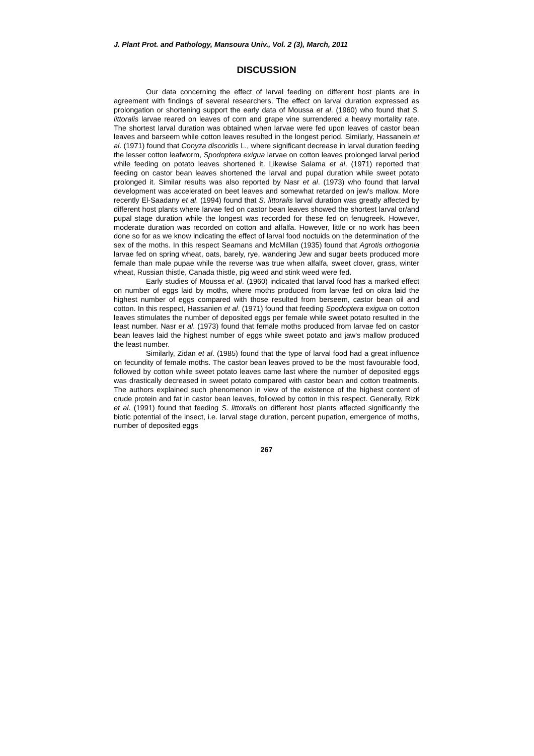J. Plant Prot. and Pathology, Mansoura Univ., Vol. 2 (3), March, 2011
DISCUSSION
Our data concerning the effect of larval feeding on different host plants are in agreement with findings of several researchers. The effect on larval duration expressed as prolongation or shortening support the early data of Moussa et al. (1960) who found that S. littoralis larvae reared on leaves of corn and grape vine surrendered a heavy mortality rate. The shortest larval duration was obtained when larvae were fed upon leaves of castor bean leaves and barseem while cotton leaves resulted in the longest period. Similarly, Hassanein et al. (1971) found that Conyza discoridis L., where significant decrease in larval duration feeding the lesser cotton leafworm, Spodoptera exigua larvae on cotton leaves prolonged larval period while feeding on potato leaves shortened it. Likewise Salama et al. (1971) reported that feeding on castor bean leaves shortened the larval and pupal duration while sweet potato prolonged it. Similar results was also reported by Nasr et al. (1973) who found that larval development was accelerated on beet leaves and somewhat retarded on jew's mallow. More recently El-Saadany et al. (1994) found that S. littoralis larval duration was greatly affected by different host plants where larvae fed on castor bean leaves showed the shortest larval or/and pupal stage duration while the longest was recorded for these fed on fenugreek. However, moderate duration was recorded on cotton and alfalfa. However, little or no work has been done so for as we know indicating the effect of larval food noctuids on the determination of the sex of the moths. In this respect Seamans and McMillan (1935) found that Agrotis orthogonia larvae fed on spring wheat, oats, barely, rye, wandering Jew and sugar beets produced more female than male pupae while the reverse was true when alfalfa, sweet clover, grass, winter wheat, Russian thistle, Canada thistle, pig weed and stink weed were fed.
Early studies of Moussa et al. (1960) indicated that larval food has a marked effect on number of eggs laid by moths, where moths produced from larvae fed on okra laid the highest number of eggs compared with those resulted from berseem, castor bean oil and cotton. In this respect, Hassanien et al. (1971) found that feeding Spodoptera exigua on cotton leaves stimulates the number of deposited eggs per female while sweet potato resulted in the least number. Nasr et al. (1973) found that female moths produced from larvae fed on castor bean leaves laid the highest number of eggs while sweet potato and jaw's mallow produced the least number.
Similarly, Zidan et al. (1985) found that the type of larval food had a great influence on fecundity of female moths. The castor bean leaves proved to be the most favourable food, followed by cotton while sweet potato leaves came last where the number of deposited eggs was drastically decreased in sweet potato compared with castor bean and cotton treatments. The authors explained such phenomenon in view of the existence of the highest content of crude protein and fat in castor bean leaves, followed by cotton in this respect. Generally, Rizk et al. (1991) found that feeding S. littoralis on different host plants affected significantly the biotic potential of the insect, i.e. larval stage duration, percent pupation, emergence of moths, number of deposited eggs
267